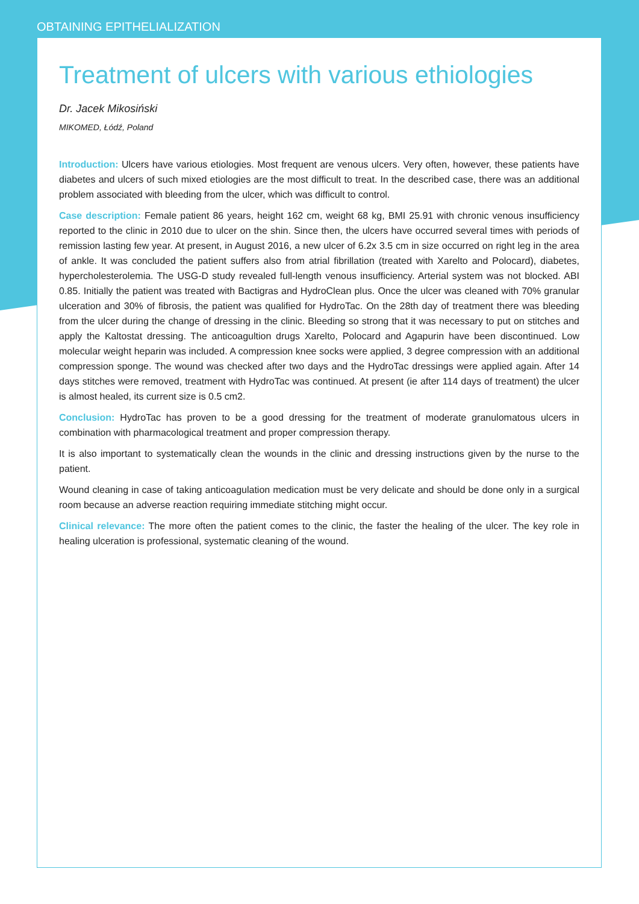OBTAINING EPITHELIALIZATION
Treatment of ulcers with various ethiologies
Dr. Jacek Mikosiński
MIKOMED, Łódź, Poland
Introduction: Ulcers have various etiologies. Most frequent are venous ulcers. Very often, however, these patients have diabetes and ulcers of such mixed etiologies are the most difficult to treat. In the described case, there was an additional problem associated with bleeding from the ulcer, which was difficult to control.
Case description: Female patient 86 years, height 162 cm, weight 68 kg, BMI 25.91 with chronic venous insufficiency reported to the clinic in 2010 due to ulcer on the shin. Since then, the ulcers have occurred several times with periods of remission lasting few year. At present, in August 2016, a new ulcer of 6.2x 3.5 cm in size occurred on right leg in the area of ankle. It was concluded the patient suffers also from atrial fibrillation (treated with Xarelto and Polocard), diabetes, hypercholesterolemia. The USG-D study revealed full-length venous insufficiency. Arterial system was not blocked. ABI 0.85. Initially the patient was treated with Bactigras and HydroClean plus. Once the ulcer was cleaned with 70% granular ulceration and 30% of fibrosis, the patient was qualified for HydroTac. On the 28th day of treatment there was bleeding from the ulcer during the change of dressing in the clinic. Bleeding so strong that it was necessary to put on stitches and apply the Kaltostat dressing. The anticoagultion drugs Xarelto, Polocard and Agapurin have been discontinued. Low molecular weight heparin was included. A compression knee socks were applied, 3 degree compression with an additional compression sponge. The wound was checked after two days and the HydroTac dressings were applied again. After 14 days stitches were removed, treatment with HydroTac was continued. At present (ie after 114 days of treatment) the ulcer is almost healed, its current size is 0.5 cm2.
Conclusion: HydroTac has proven to be a good dressing for the treatment of moderate granulomatous ulcers in combination with pharmacological treatment and proper compression therapy.
It is also important to systematically clean the wounds in the clinic and dressing instructions given by the nurse to the patient.
Wound cleaning in case of taking anticoagulation medication must be very delicate and should be done only in a surgical room because an adverse reaction requiring immediate stitching might occur.
Clinical relevance: The more often the patient comes to the clinic, the faster the healing of the ulcer. The key role in healing ulceration is professional, systematic cleaning of the wound.